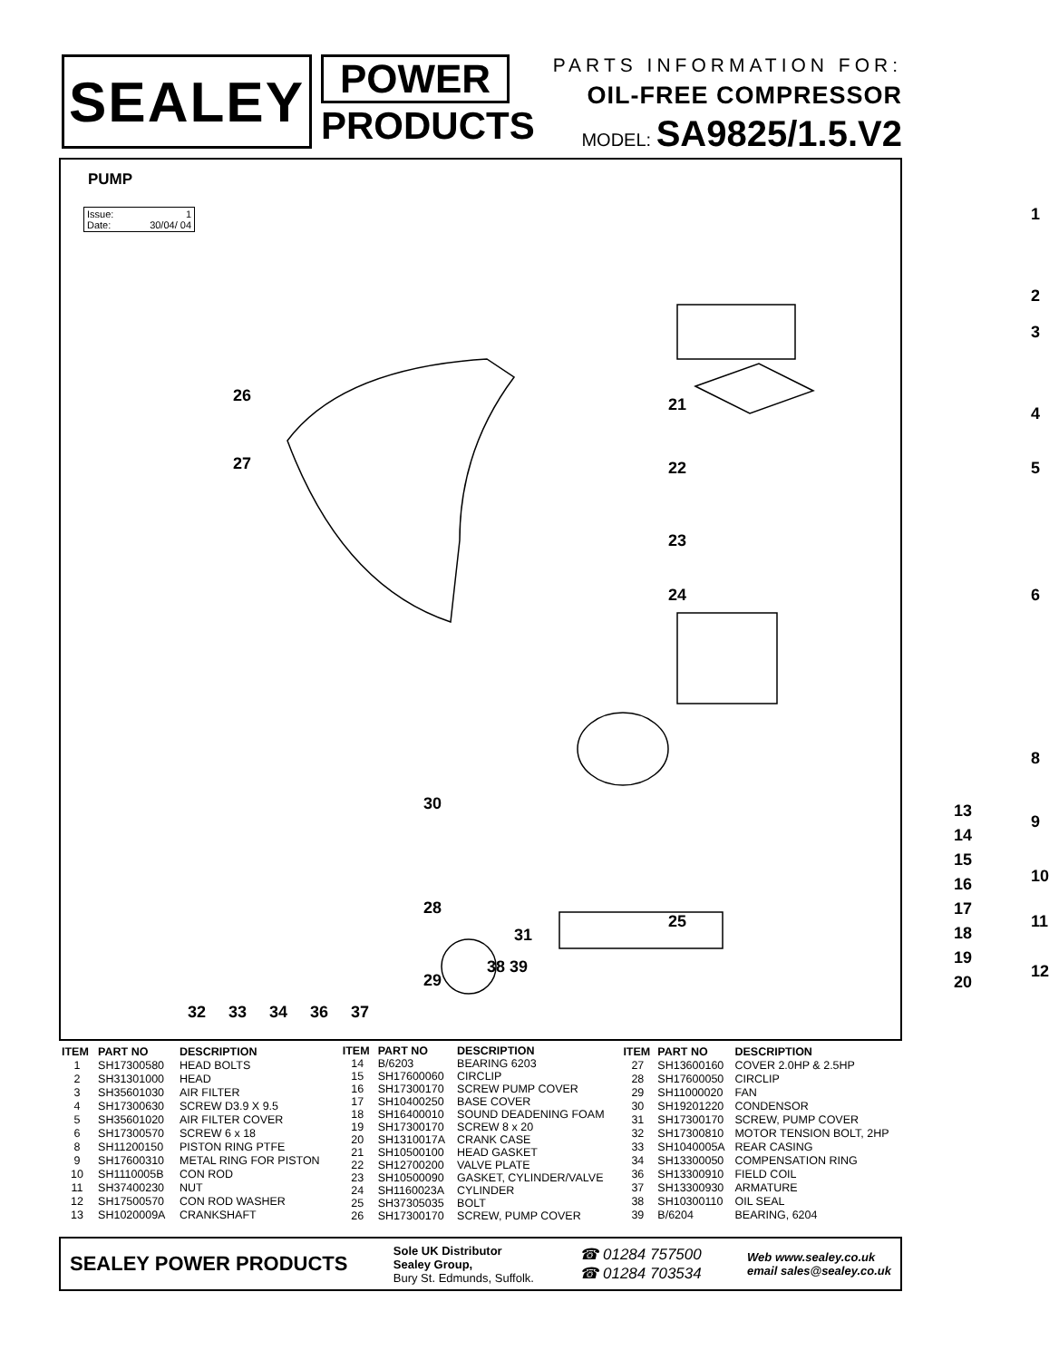SEALEY
POWER
PRODUCTS
PARTS INFORMATION FOR:
OIL-FREE COMPRESSOR
MODEL: SA9825/1.5.V2
PUMP
Issue: 1
Date: 30/04/ 04
1
2
3
4
5
6
8
9
10
11
12
26
27
21
22
23
24
28
25
29
32 33 34 36 37
38 39
13
14
15
16
17
18
19
20
30
31
| ITEM | PART NO | DESCRIPTION |
| --- | --- | --- |
| 1 | SH17300580 | HEAD BOLTS |
| 2 | SH31301000 | HEAD |
| 3 | SH35601030 | AIR FILTER |
| 4 | SH17300630 | SCREW D3.9 X 9.5 |
| 5 | SH35601020 | AIR FILTER COVER |
| 6 | SH17300570 | SCREW 6 x 18 |
| 8 | SH11200150 | PISTON RING PTFE |
| 9 | SH17600310 | METAL RING FOR PISTON |
| 10 | SH1110005B | CON ROD |
| 11 | SH37400230 | NUT |
| 12 | SH17500570 | CON ROD WASHER |
| 13 | SH1020009A | CRANKSHAFT |
| ITEM | PART NO | DESCRIPTION |
| --- | --- | --- |
| 14 | B/6203 | BEARING 6203 |
| 15 | SH17600060 | CIRCLIP |
| 16 | SH17300170 | SCREW PUMP COVER |
| 17 | SH10400250 | BASE COVER |
| 18 | SH16400010 | SOUND DEADENING FOAM |
| 19 | SH17300170 | SCREW 8 x 20 |
| 20 | SH1310017A | CRANK CASE |
| 21 | SH10500100 | HEAD GASKET |
| 22 | SH12700200 | VALVE PLATE |
| 23 | SH10500090 | GASKET, CYLINDER/VALVE |
| 24 | SH1160023A | CYLINDER |
| 25 | SH37305035 | BOLT |
| 26 | SH17300170 | SCREW, PUMP COVER |
| ITEM | PART NO | DESCRIPTION |
| --- | --- | --- |
| 27 | SH13600160 | COVER 2.0HP & 2.5HP |
| 28 | SH17600050 | CIRCLIP |
| 29 | SH11000020 | FAN |
| 30 | SH19201220 | CONDENSOR |
| 31 | SH17300170 | SCREW, PUMP COVER |
| 32 | SH17300810 | MOTOR TENSION BOLT, 2HP |
| 33 | SH1040005A | REAR CASING |
| 34 | SH13300050 | COMPENSATION RING |
| 36 | SH13300910 | FIELD COIL |
| 37 | SH13300930 | ARMATURE |
| 38 | SH10300110 | OIL SEAL |
| 39 | B/6204 | BEARING, 6204 |
SEALEY POWER PRODUCTS
Sole UK Distributor
Sealey Group,
Bury St. Edmunds, Suffolk.
☎ 01284 757500
☎ 01284 703534
Web www.sealey.co.uk
email sales@sealey.co.uk